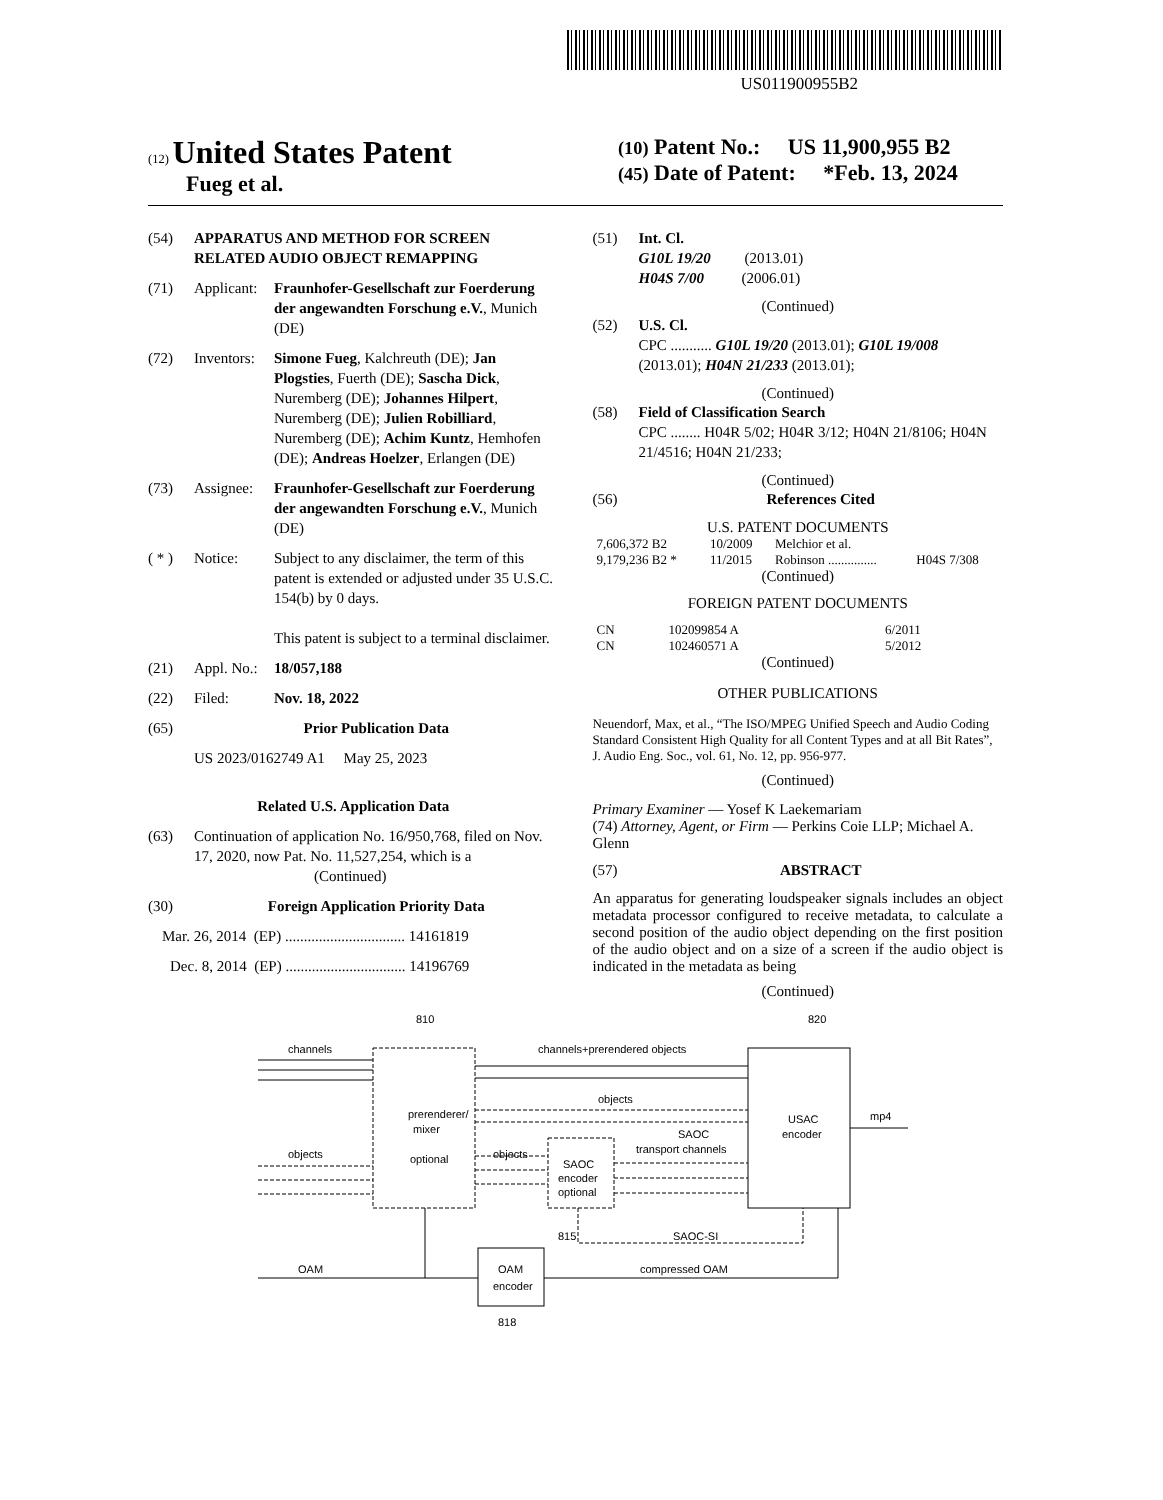US011900955B2
(12) United States Patent
Fueg et al.
(10) Patent No.: US 11,900,955 B2
(45) Date of Patent: *Feb. 13, 2024
(54) APPARATUS AND METHOD FOR SCREEN RELATED AUDIO OBJECT REMAPPING
(71) Applicant: Fraunhofer-Gesellschaft zur Foerderung der angewandten Forschung e.V., Munich (DE)
(72) Inventors: Simone Fueg, Kalchreuth (DE); Jan Plogsties, Fuerth (DE); Sascha Dick, Nuremberg (DE); Johannes Hilpert, Nuremberg (DE); Julien Robilliard, Nuremberg (DE); Achim Kuntz, Hemhofen (DE); Andreas Hoelzer, Erlangen (DE)
(73) Assignee: Fraunhofer-Gesellschaft zur Foerderung der angewandten Forschung e.V., Munich (DE)
( * ) Notice: Subject to any disclaimer, the term of this patent is extended or adjusted under 35 U.S.C. 154(b) by 0 days.
This patent is subject to a terminal disclaimer.
(21) Appl. No.: 18/057,188
(22) Filed: Nov. 18, 2022
(65) Prior Publication Data
US 2023/0162749 A1 May 25, 2023
Related U.S. Application Data
(63) Continuation of application No. 16/950,768, filed on Nov. 17, 2020, now Pat. No. 11,527,254, which is a
(Continued)
(30) Foreign Application Priority Data
Mar. 26, 2014 (EP) ................................ 14161819
Dec. 8, 2014 (EP) ................................ 14196769
(51) Int. Cl.
G10L 19/20 (2013.01)
H04S 7/00 (2006.01)
(Continued)
(52) U.S. Cl.
CPC ........... G10L 19/20 (2013.01); G10L 19/008 (2013.01); H04N 21/233 (2013.01);
(Continued)
(58) Field of Classification Search
CPC ........ H04R 5/02; H04R 3/12; H04N 21/8106; H04N 21/4516; H04N 21/233;
(Continued)
(56) References Cited
U.S. PATENT DOCUMENTS
| 7,606,372 B2 | 10/2009 | Melchior et al. | |
| 9,179,236 B2 * | 11/2015 | Robinson ............... | H04S 7/308 |
(Continued)
FOREIGN PATENT DOCUMENTS
| CN | 102099854 A | 6/2011 |
| CN | 102460571 A | 5/2012 |
(Continued)
OTHER PUBLICATIONS
Neuendorf, Max, et al., “The ISO/MPEG Unified Speech and Audio Coding Standard Consistent High Quality for all Content Types and at all Bit Rates”, J. Audio Eng. Soc., vol. 61, No. 12, pp. 956-977.
(Continued)
Primary Examiner — Yosef K Laekemariam
(74) Attorney, Agent, or Firm — Perkins Coie LLP; Michael A. Glenn
(57) ABSTRACT
An apparatus for generating loudspeaker signals includes an object metadata processor configured to receive metadata, to calculate a second position of the audio object depending on the first position of the audio object and on a size of a screen if the audio object is indicated in the metadata as being
(Continued)
channels
channels+prerendered objects
objects
prerenderer/
mixer
optional
objects
objects
SAOC
encoder
optional
SAOC
transport channels
USAC
encoder
mp4
SAOC-SI
815
OAM
compressed OAM
OAM
encoder
810
820
818